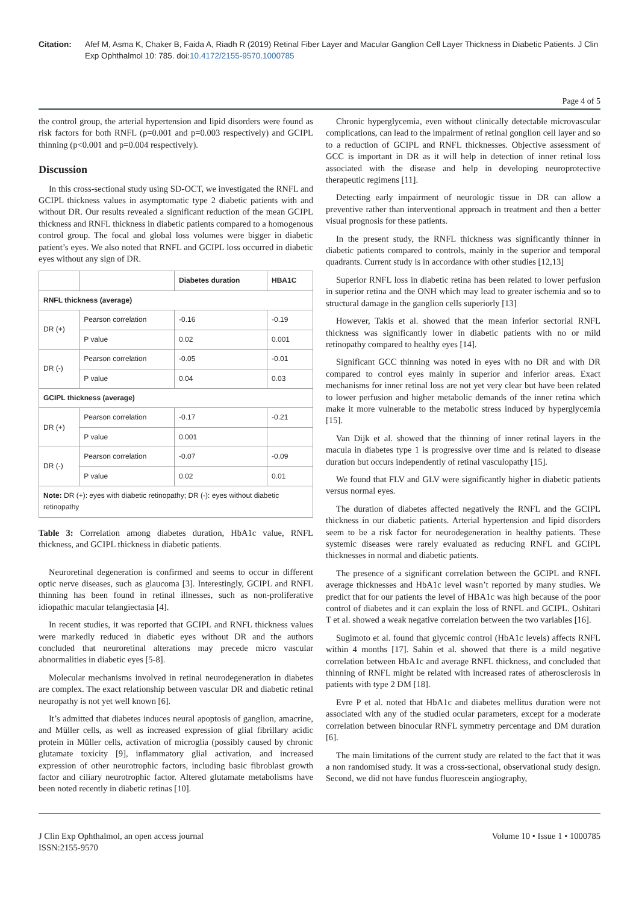Citation: Afef M, Asma K, Chaker B, Faida A, Riadh R (2019) Retinal Fiber Layer and Macular Ganglion Cell Layer Thickness in Diabetic Patients. J Clin Exp Ophthalmol 10: 785. doi:10.4172/2155-9570.1000785
Page 4 of 5
the control group, the arterial hypertension and lipid disorders were found as risk factors for both RNFL (p=0.001 and p=0.003 respectively) and GCIPL thinning (p<0.001 and p=0.004 respectively).
Discussion
In this cross-sectional study using SD-OCT, we investigated the RNFL and GCIPL thickness values in asymptomatic type 2 diabetic patients with and without DR. Our results revealed a significant reduction of the mean GCIPL thickness and RNFL thickness in diabetic patients compared to a homogenous control group. The focal and global loss volumes were bigger in diabetic patient’s eyes. We also noted that RNFL and GCIPL loss occurred in diabetic eyes without any sign of DR.
| | | Diabetes duration | HBA1C |
| --- | --- | --- | --- |
| RNFL thickness (average) | | | |
| DR (+) | Pearson correlation | -0.16 | -0.19 |
| | P value | 0.02 | 0.001 |
| DR (-) | Pearson correlation | -0.05 | -0.01 |
| | P value | 0.04 | 0.03 |
| GCIPL thickness (average) | | | |
| DR (+) | Pearson correlation | -0.17 | -0.21 |
| | P value | 0.001 | |
| DR (-) | Pearson correlation | -0.07 | -0.09 |
| | P value | 0.02 | 0.01 |
| Note: DR (+): eyes with diabetic retinopathy; DR (-): eyes without diabetic retinopathy | | | |
Table 3: Correlation among diabetes duration, HbA1c value, RNFL thickness, and GCIPL thickness in diabetic patients.
Neuroretinal degeneration is confirmed and seems to occur in different optic nerve diseases, such as glaucoma [3]. Interestingly, GCIPL and RNFL thinning has been found in retinal illnesses, such as non-proliferative idiopathic macular telangiectasia [4].
In recent studies, it was reported that GCIPL and RNFL thickness values were markedly reduced in diabetic eyes without DR and the authors concluded that neuroretinal alterations may precede micro vascular abnormalities in diabetic eyes [5-8].
Molecular mechanisms involved in retinal neurodegeneration in diabetes are complex. The exact relationship between vascular DR and diabetic retinal neuropathy is not yet well known [6].
It’s admitted that diabetes induces neural apoptosis of ganglion, amacrine, and Müller cells, as well as increased expression of glial fibrillary acidic protein in Müller cells, activation of microglia (possibly caused by chronic glutamate toxicity [9], inflammatory glial activation, and increased expression of other neurotrophic factors, including basic fibroblast growth factor and ciliary neurotrophic factor. Altered glutamate metabolisms have been noted recently in diabetic retinas [10].
Chronic hyperglycemia, even without clinically detectable microvascular complications, can lead to the impairment of retinal gonglion cell layer and so to a reduction of GCIPL and RNFL thicknesses. Objective assessment of GCC is important in DR as it will help in detection of inner retinal loss associated with the disease and help in developing neuroprotective therapeutic regimens [11].
Detecting early impairment of neurologic tissue in DR can allow a preventive rather than interventional approach in treatment and then a better visual prognosis for these patients.
In the present study, the RNFL thickness was significantly thinner in diabetic patients compared to controls, mainly in the superior and temporal quadrants. Current study is in accordance with other studies [12,13]
Superior RNFL loss in diabetic retina has been related to lower perfusion in superior retina and the ONH which may lead to greater ischemia and so to structural damage in the ganglion cells superiorly [13]
However, Takis et al. showed that the mean inferior sectorial RNFL thickness was significantly lower in diabetic patients with no or mild retinopathy compared to healthy eyes [14].
Significant GCC thinning was noted in eyes with no DR and with DR compared to control eyes mainly in superior and inferior areas. Exact mechanisms for inner retinal loss are not yet very clear but have been related to lower perfusion and higher metabolic demands of the inner retina which make it more vulnerable to the metabolic stress induced by hyperglycemia [15].
Van Dijk et al. showed that the thinning of inner retinal layers in the macula in diabetes type 1 is progressive over time and is related to disease duration but occurs independently of retinal vasculopathy [15].
We found that FLV and GLV were significantly higher in diabetic patients versus normal eyes.
The duration of diabetes affected negatively the RNFL and the GCIPL thickness in our diabetic patients. Arterial hypertension and lipid disorders seem to be a risk factor for neurodegeneration in healthy patients. These systemic diseases were rarely evaluated as reducing RNFL and GCIPL thicknesses in normal and diabetic patients.
The presence of a significant correlation between the GCIPL and RNFL average thicknesses and HbA1c level wasn’t reported by many studies. We predict that for our patients the level of HBA1c was high because of the poor control of diabetes and it can explain the loss of RNFL and GCIPL. Oshitari T et al. showed a weak negative correlation between the two variables [16].
Sugimoto et al. found that glycemic control (HbA1c levels) affects RNFL within 4 months [17]. Sahin et al. showed that there is a mild negative correlation between HbA1c and average RNFL thickness, and concluded that thinning of RNFL might be related with increased rates of atherosclerosis in patients with type 2 DM [18].
Evre P et al. noted that HbA1c and diabetes mellitus duration were not associated with any of the studied ocular parameters, except for a moderate correlation between binocular RNFL symmetry percentage and DM duration [6].
The main limitations of the current study are related to the fact that it was a non randomised study. It was a cross-sectional, observational study design. Second, we did not have fundus fluorescein angiography,
J Clin Exp Ophthalmol, an open access journal
ISSN:2155-9570
Volume 10 • Issue 1 • 1000785